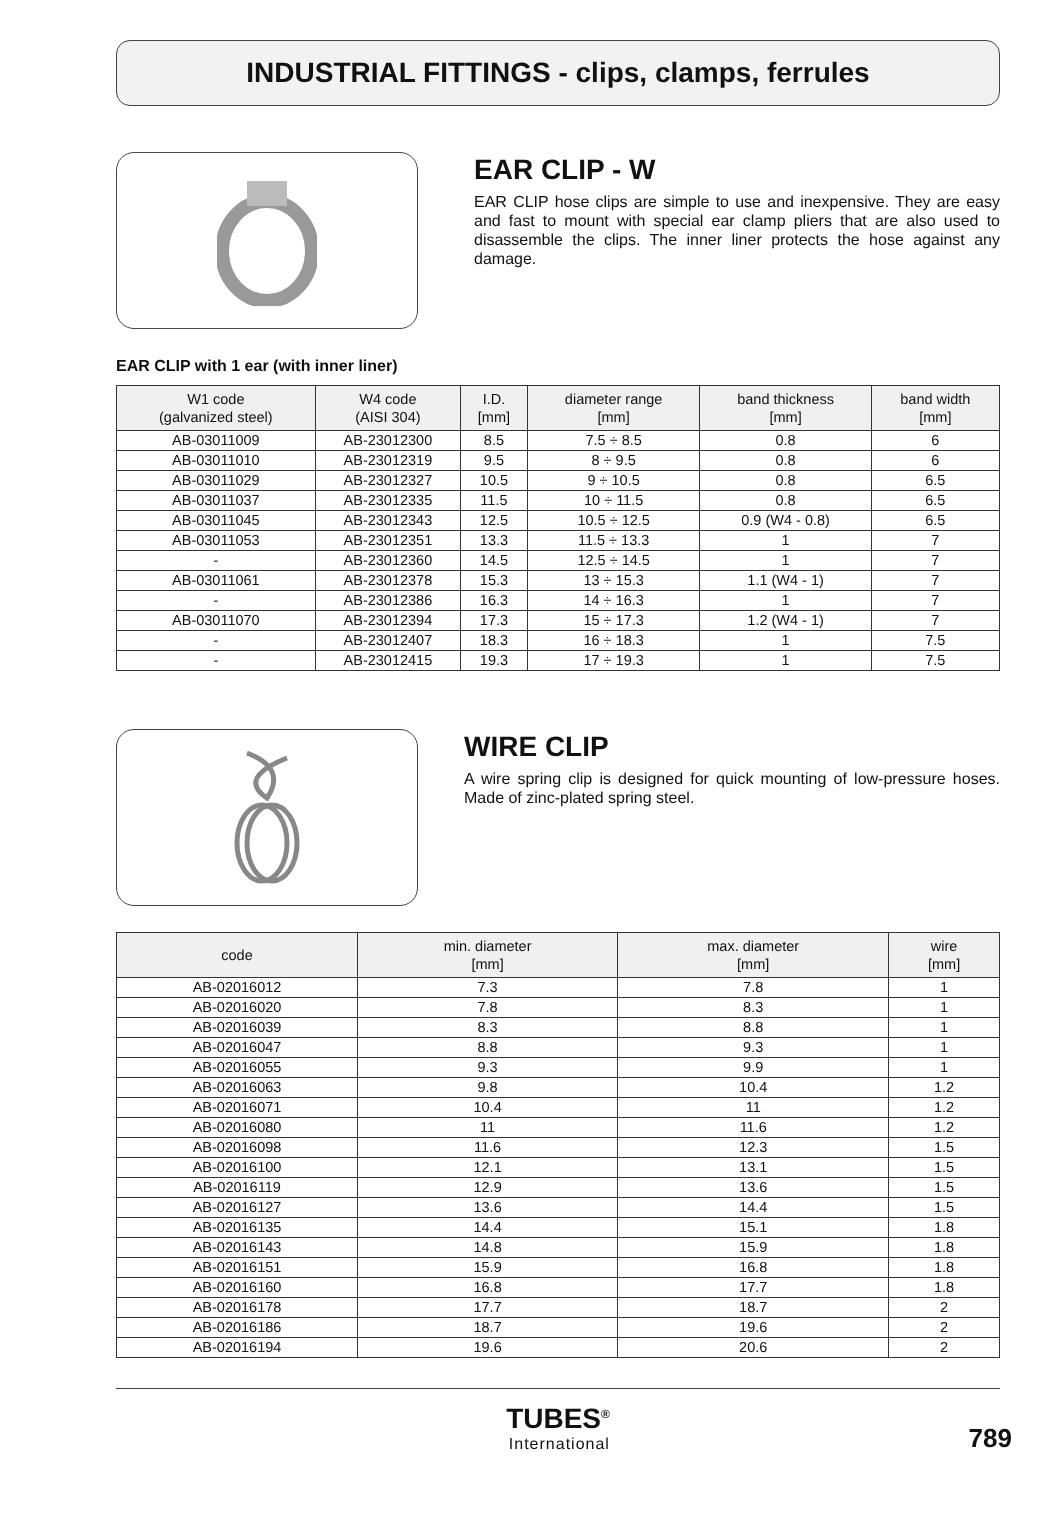INDUSTRIAL FITTINGS - clips, clamps, ferrules
EAR CLIP - W
EAR CLIP hose clips are simple to use and inexpensive. They are easy and fast to mount with special ear clamp pliers that are also used to disassemble the clips. The inner liner protects the hose against any damage.
EAR CLIP with 1 ear (with inner liner)
| W1 code (galvanized steel) | W4 code (AISI 304) | I.D. [mm] | diameter range [mm] | band thickness [mm] | band width [mm] |
| --- | --- | --- | --- | --- | --- |
| AB-03011009 | AB-23012300 | 8.5 | 7.5 ÷ 8.5 | 0.8 | 6 |
| AB-03011010 | AB-23012319 | 9.5 | 8 ÷ 9.5 | 0.8 | 6 |
| AB-03011029 | AB-23012327 | 10.5 | 9 ÷ 10.5 | 0.8 | 6.5 |
| AB-03011037 | AB-23012335 | 11.5 | 10 ÷ 11.5 | 0.8 | 6.5 |
| AB-03011045 | AB-23012343 | 12.5 | 10.5 ÷ 12.5 | 0.9 (W4 - 0.8) | 6.5 |
| AB-03011053 | AB-23012351 | 13.3 | 11.5 ÷ 13.3 | 1 | 7 |
| - | AB-23012360 | 14.5 | 12.5 ÷ 14.5 | 1 | 7 |
| AB-03011061 | AB-23012378 | 15.3 | 13 ÷ 15.3 | 1.1 (W4 - 1) | 7 |
| - | AB-23012386 | 16.3 | 14 ÷ 16.3 | 1 | 7 |
| AB-03011070 | AB-23012394 | 17.3 | 15 ÷ 17.3 | 1.2 (W4 - 1) | 7 |
| - | AB-23012407 | 18.3 | 16 ÷ 18.3 | 1 | 7.5 |
| - | AB-23012415 | 19.3 | 17 ÷ 19.3 | 1 | 7.5 |
WIRE CLIP
A wire spring clip is designed for quick mounting of low-pressure hoses. Made of zinc-plated spring steel.
| code | min. diameter [mm] | max. diameter [mm] | wire [mm] |
| --- | --- | --- | --- |
| AB-02016012 | 7.3 | 7.8 | 1 |
| AB-02016020 | 7.8 | 8.3 | 1 |
| AB-02016039 | 8.3 | 8.8 | 1 |
| AB-02016047 | 8.8 | 9.3 | 1 |
| AB-02016055 | 9.3 | 9.9 | 1 |
| AB-02016063 | 9.8 | 10.4 | 1.2 |
| AB-02016071 | 10.4 | 11 | 1.2 |
| AB-02016080 | 11 | 11.6 | 1.2 |
| AB-02016098 | 11.6 | 12.3 | 1.5 |
| AB-02016100 | 12.1 | 13.1 | 1.5 |
| AB-02016119 | 12.9 | 13.6 | 1.5 |
| AB-02016127 | 13.6 | 14.4 | 1.5 |
| AB-02016135 | 14.4 | 15.1 | 1.8 |
| AB-02016143 | 14.8 | 15.9 | 1.8 |
| AB-02016151 | 15.9 | 16.8 | 1.8 |
| AB-02016160 | 16.8 | 17.7 | 1.8 |
| AB-02016178 | 17.7 | 18.7 | 2 |
| AB-02016186 | 18.7 | 19.6 | 2 |
| AB-02016194 | 19.6 | 20.6 | 2 |
TUBES<sup>®</sup>
International
789